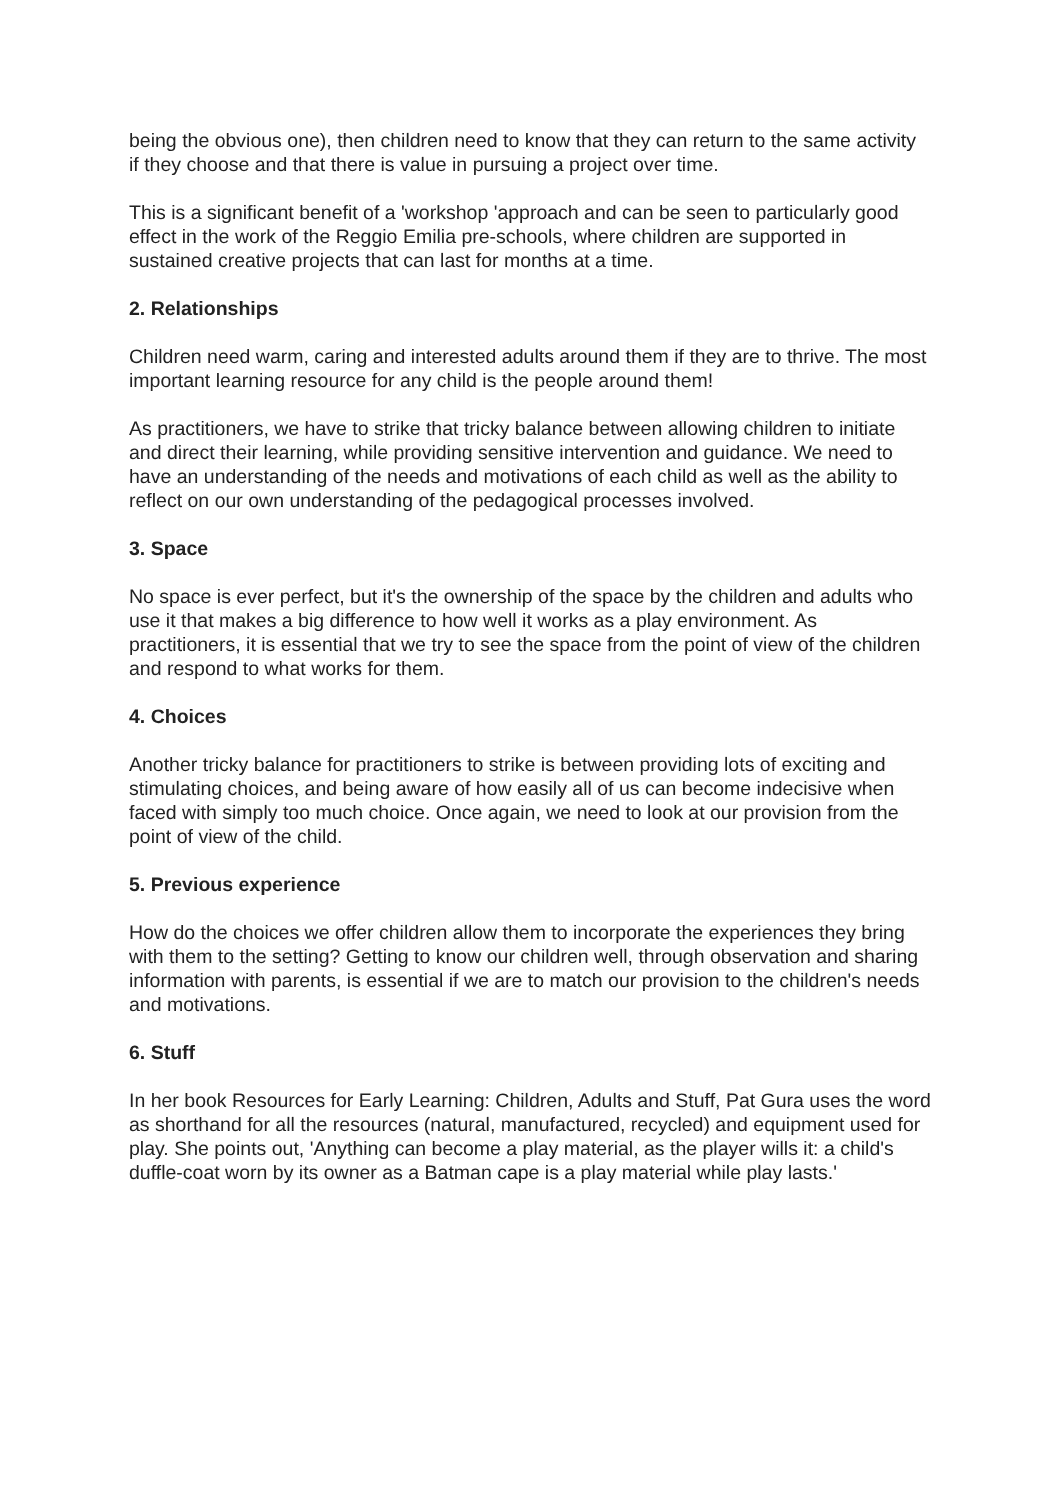being the obvious one), then children need to know that they can return to the same activity if they choose and that there is value in pursuing a project over time.
This is a significant benefit of a 'workshop 'approach and can be seen to particularly good effect in the work of the Reggio Emilia pre-schools, where children are supported in sustained creative projects that can last for months at a time.
2. Relationships
Children need warm, caring and interested adults around them if they are to thrive. The most important learning resource for any child is the people around them!
As practitioners, we have to strike that tricky balance between allowing children to initiate and direct their learning, while providing sensitive intervention and guidance. We need to have an understanding of the needs and motivations of each child as well as the ability to reflect on our own understanding of the pedagogical processes involved.
3. Space
No space is ever perfect, but it's the ownership of the space by the children and adults who use it that makes a big difference to how well it works as a play environment. As practitioners, it is essential that we try to see the space from the point of view of the children and respond to what works for them.
4. Choices
Another tricky balance for practitioners to strike is between providing lots of exciting and stimulating choices, and being aware of how easily all of us can become indecisive when faced with simply too much choice. Once again, we need to look at our provision from the point of view of the child.
5. Previous experience
How do the choices we offer children allow them to incorporate the experiences they bring with them to the setting? Getting to know our children well, through observation and sharing information with parents, is essential if we are to match our provision to the children's needs and motivations.
6. Stuff
In her book Resources for Early Learning: Children, Adults and Stuff, Pat Gura uses the word as shorthand for all the resources (natural, manufactured, recycled) and equipment used for play. She points out, 'Anything can become a play material, as the player wills it: a child's duffle-coat worn by its owner as a Batman cape is a play material while play lasts.'